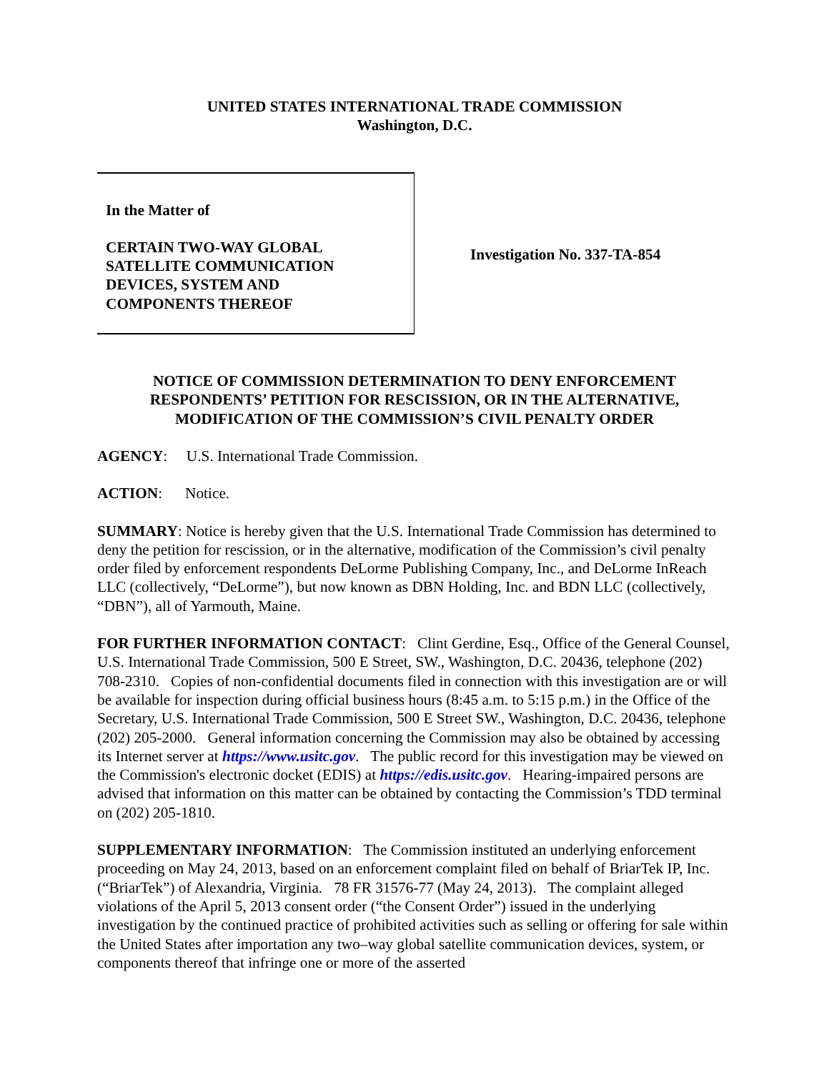UNITED STATES INTERNATIONAL TRADE COMMISSION
Washington, D.C.
In the Matter of
CERTAIN TWO-WAY GLOBAL
SATELLITE COMMUNICATION
DEVICES, SYSTEM AND
COMPONENTS THEREOF
Investigation No. 337-TA-854
NOTICE OF COMMISSION DETERMINATION TO DENY ENFORCEMENT RESPONDENTS’ PETITION FOR RESCISSION, OR IN THE ALTERNATIVE, MODIFICATION OF THE COMMISSION’S CIVIL PENALTY ORDER
AGENCY: U.S. International Trade Commission.
ACTION: Notice.
SUMMARY: Notice is hereby given that the U.S. International Trade Commission has determined to deny the petition for rescission, or in the alternative, modification of the Commission’s civil penalty order filed by enforcement respondents DeLorme Publishing Company, Inc., and DeLorme InReach LLC (collectively, “DeLorme”), but now known as DBN Holding, Inc. and BDN LLC (collectively, “DBN”), all of Yarmouth, Maine.
FOR FURTHER INFORMATION CONTACT: Clint Gerdine, Esq., Office of the General Counsel, U.S. International Trade Commission, 500 E Street, SW., Washington, D.C. 20436, telephone (202) 708-2310. Copies of non-confidential documents filed in connection with this investigation are or will be available for inspection during official business hours (8:45 a.m. to 5:15 p.m.) in the Office of the Secretary, U.S. International Trade Commission, 500 E Street SW., Washington, D.C. 20436, telephone (202) 205-2000. General information concerning the Commission may also be obtained by accessing its Internet server at https://www.usitc.gov. The public record for this investigation may be viewed on the Commission's electronic docket (EDIS) at https://edis.usitc.gov. Hearing-impaired persons are advised that information on this matter can be obtained by contacting the Commission’s TDD terminal on (202) 205-1810.
SUPPLEMENTARY INFORMATION: The Commission instituted an underlying enforcement proceeding on May 24, 2013, based on an enforcement complaint filed on behalf of BriarTek IP, Inc. (“BriarTek”) of Alexandria, Virginia. 78 FR 31576-77 (May 24, 2013). The complaint alleged violations of the April 5, 2013 consent order (“the Consent Order”) issued in the underlying investigation by the continued practice of prohibited activities such as selling or offering for sale within the United States after importation any two–way global satellite communication devices, system, or components thereof that infringe one or more of the asserted